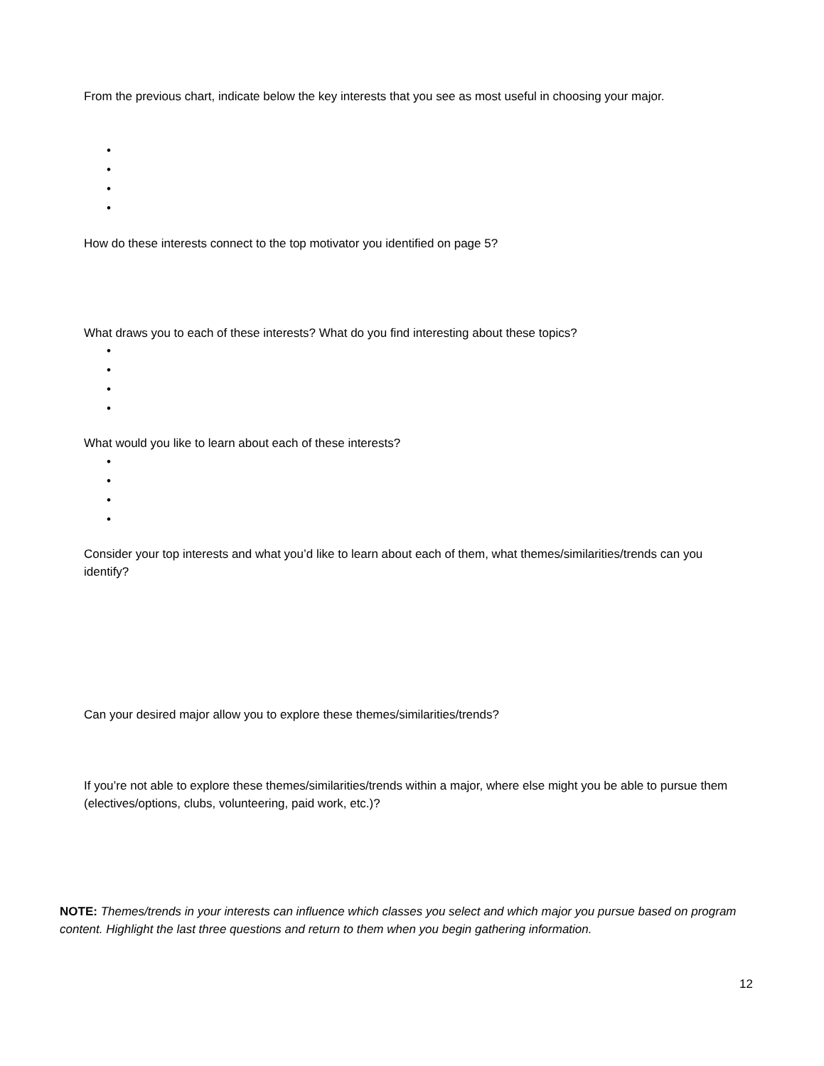From the previous chart, indicate below the key interests that you see as most useful in choosing your major.
•
•
•
•
How do these interests connect to the top motivator you identified on page 5?
What draws you to each of these interests? What do you find interesting about these topics?
•
•
•
•
What would you like to learn about each of these interests?
•
•
•
•
Consider your top interests and what you’d like to learn about each of them, what themes/similarities/trends can you identify?
Can your desired major allow you to explore these themes/similarities/trends?
If you’re not able to explore these themes/similarities/trends within a major, where else might you be able to pursue them (electives/options, clubs, volunteering, paid work, etc.)?
NOTE: Themes/trends in your interests can influence which classes you select and which major you pursue based on program content. Highlight the last three questions and return to them when you begin gathering information.
12